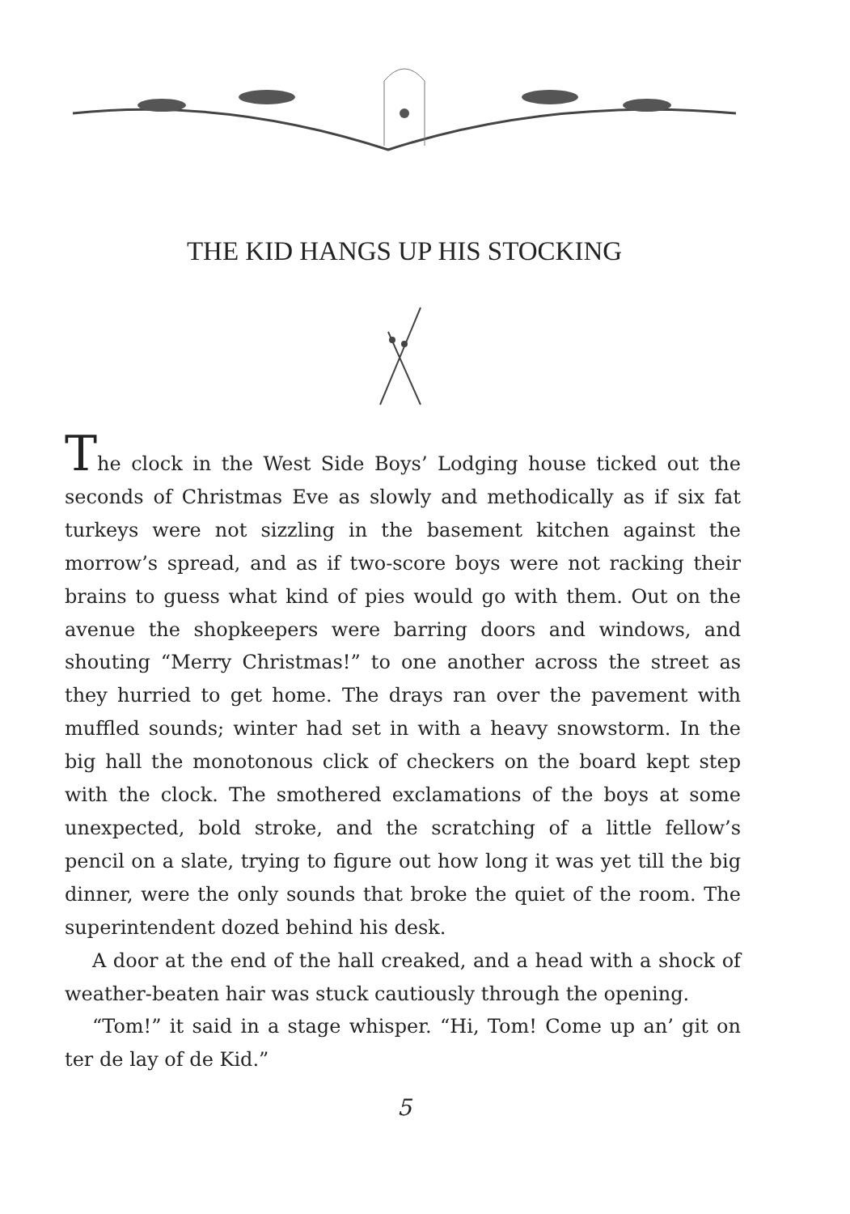THE KID HANGS UP HIS STOCKING
The clock in the West Side Boys’ Lodging house ticked out the seconds of Christmas Eve as slowly and methodically as if six fat turkeys were not sizzling in the basement kitchen against the morrow’s spread, and as if two-score boys were not racking their brains to guess what kind of pies would go with them. Out on the avenue the shopkeepers were barring doors and windows, and shouting “Merry Christmas!” to one another across the street as they hurried to get home. The drays ran over the pavement with muffled sounds; winter had set in with a heavy snowstorm. In the big hall the monotonous click of checkers on the board kept step with the clock. The smothered exclamations of the boys at some unexpected, bold stroke, and the scratching of a little fellow’s pencil on a slate, trying to figure out how long it was yet till the big dinner, were the only sounds that broke the quiet of the room. The superintendent dozed behind his desk.
A door at the end of the hall creaked, and a head with a shock of weather-beaten hair was stuck cautiously through the opening.
“Tom!” it said in a stage whisper. “Hi, Tom! Come up an’ git on ter de lay of de Kid.”
5